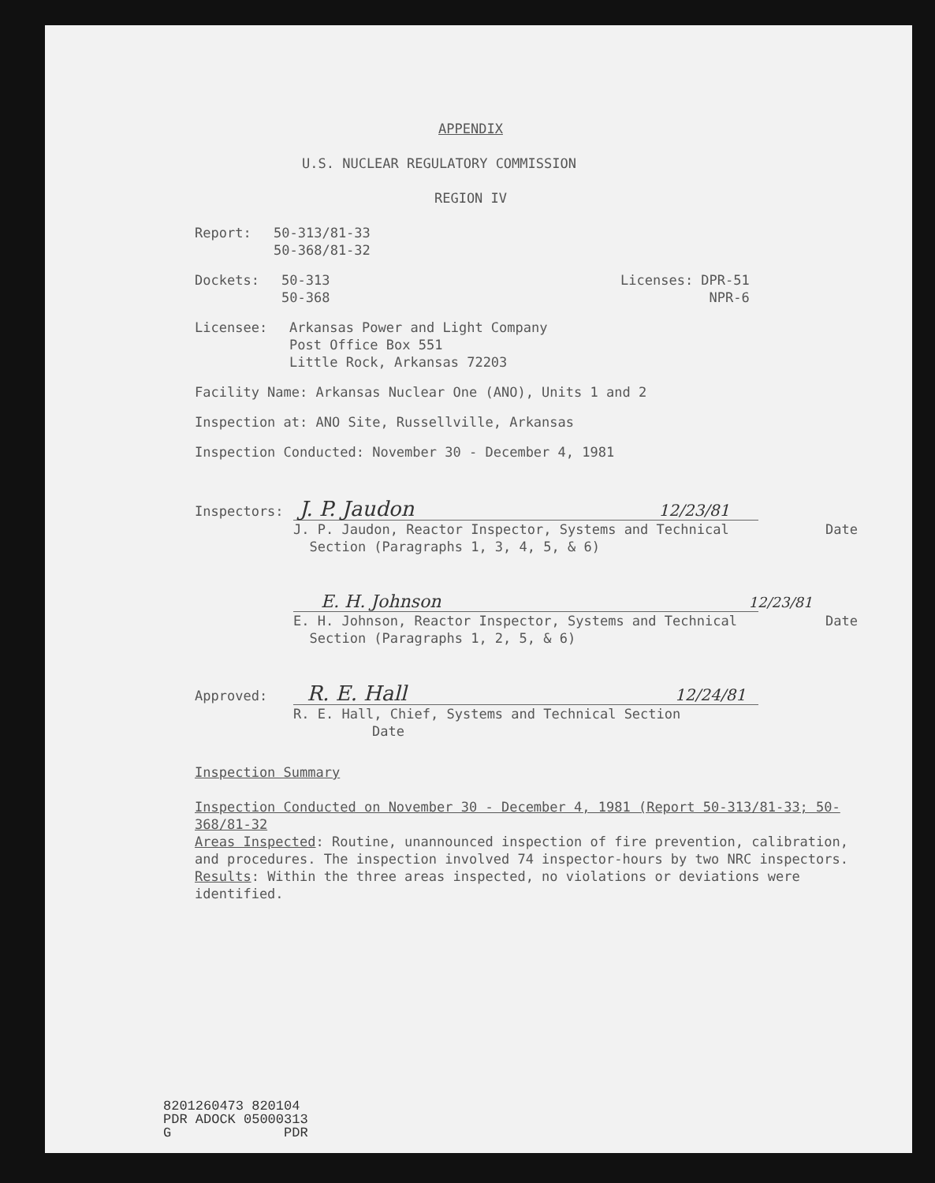APPENDIX
U.S. NUCLEAR REGULATORY COMMISSION
REGION IV
Report: 50-313/81-33
50-368/81-32
Dockets: 50-313
50-368
Licenses: DPR-51
NPR-6
Licensee: Arkansas Power and Light Company
Post Office Box 551
Little Rock, Arkansas 72203
Facility Name: Arkansas Nuclear One (ANO), Units 1 and 2
Inspection at: ANO Site, Russellville, Arkansas
Inspection Conducted: November 30 - December 4, 1981
Inspectors: J. P. Jaudon 12/23/81
J. P. Jaudon, Reactor Inspector, Systems and Technical
Section (Paragraphs 1, 3, 4, 5, & 6)
Date
E. H. Johnson 12/23/81
E. H. Johnson, Reactor Inspector, Systems and Technical
Section (Paragraphs 1, 2, 5, & 6)
Date
Approved: R. E. Hall 12/24/81
R. E. Hall, Chief, Systems and Technical Section Date
Inspection Summary
Inspection Conducted on November 30 - December 4, 1981 (Report 50-313/81-33; 50-368/81-32
Areas Inspected: Routine, unannounced inspection of fire prevention, calibration, and procedures. The inspection involved 74 inspector-hours by two NRC inspectors.
Results: Within the three areas inspected, no violations or deviations were identified.
8201260473 820104
PDR ADOCK 05000313
G PDR